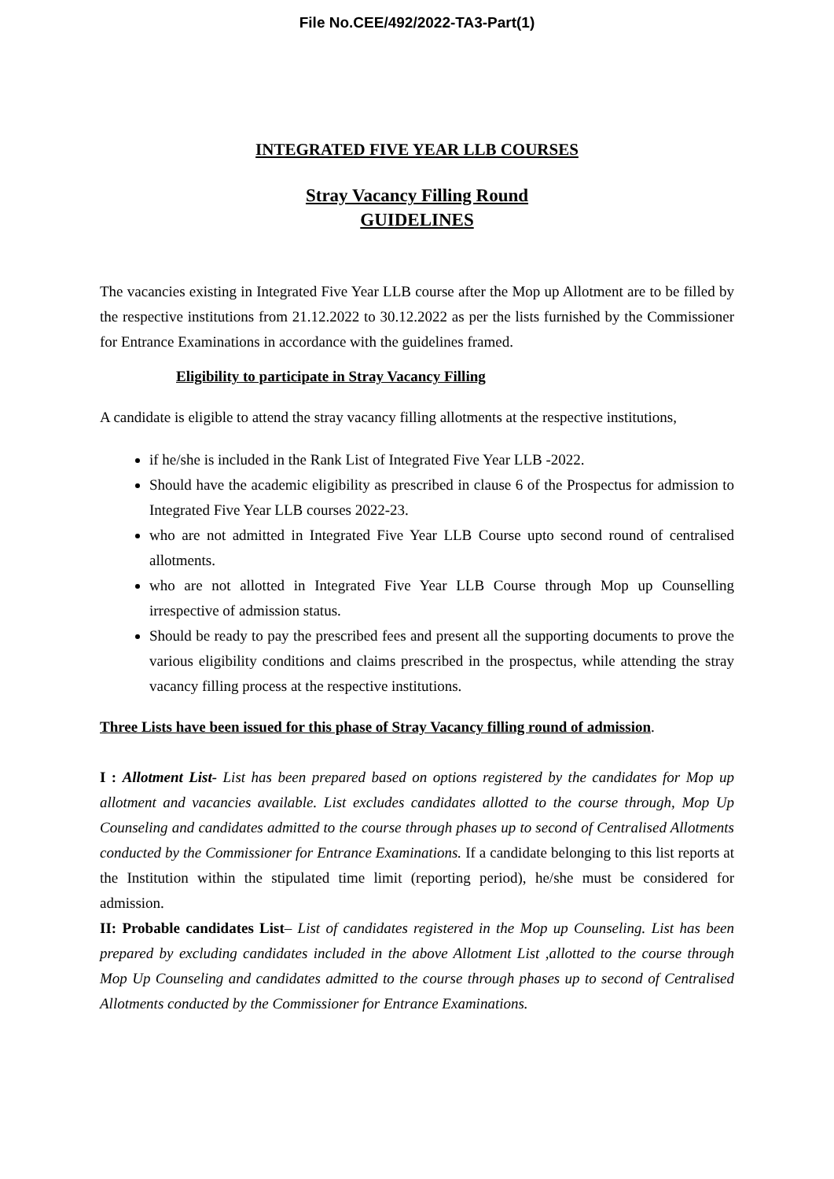File No.CEE/492/2022-TA3-Part(1)
INTEGRATED FIVE YEAR LLB COURSES
Stray Vacancy Filling Round
GUIDELINES
The vacancies existing in Integrated Five Year LLB course after the Mop up Allotment are to be filled by the respective institutions from 21.12.2022 to 30.12.2022 as per the lists furnished by the Commissioner for Entrance Examinations in accordance with the guidelines framed.
Eligibility to participate in Stray Vacancy Filling
A candidate is eligible to attend the stray vacancy filling allotments at the respective institutions,
if he/she is included in the Rank List of Integrated Five Year LLB -2022.
Should have the academic eligibility as prescribed in clause 6 of the Prospectus for admission to Integrated Five Year LLB courses 2022-23.
who are not admitted in Integrated Five Year LLB Course upto second round of centralised allotments.
who are not allotted in Integrated Five Year LLB Course through Mop up Counselling irrespective of admission status.
Should be ready to pay the prescribed fees and present all the supporting documents to prove the various eligibility conditions and claims prescribed in the prospectus, while attending the stray vacancy filling process at the respective institutions.
Three Lists have been issued for this phase of Stray Vacancy filling round of admission.
I : Allotment List- List has been prepared based on options registered by the candidates for Mop up allotment and vacancies available. List excludes candidates allotted to the course through, Mop Up Counseling and candidates admitted to the course through phases up to second of Centralised Allotments conducted by the Commissioner for Entrance Examinations. If a candidate belonging to this list reports at the Institution within the stipulated time limit (reporting period), he/she must be considered for admission.
II: Probable candidates List– List of candidates registered in the Mop up Counseling. List has been prepared by excluding candidates included in the above Allotment List ,allotted to the course through Mop Up Counseling and candidates admitted to the course through phases up to second of Centralised Allotments conducted by the Commissioner for Entrance Examinations.